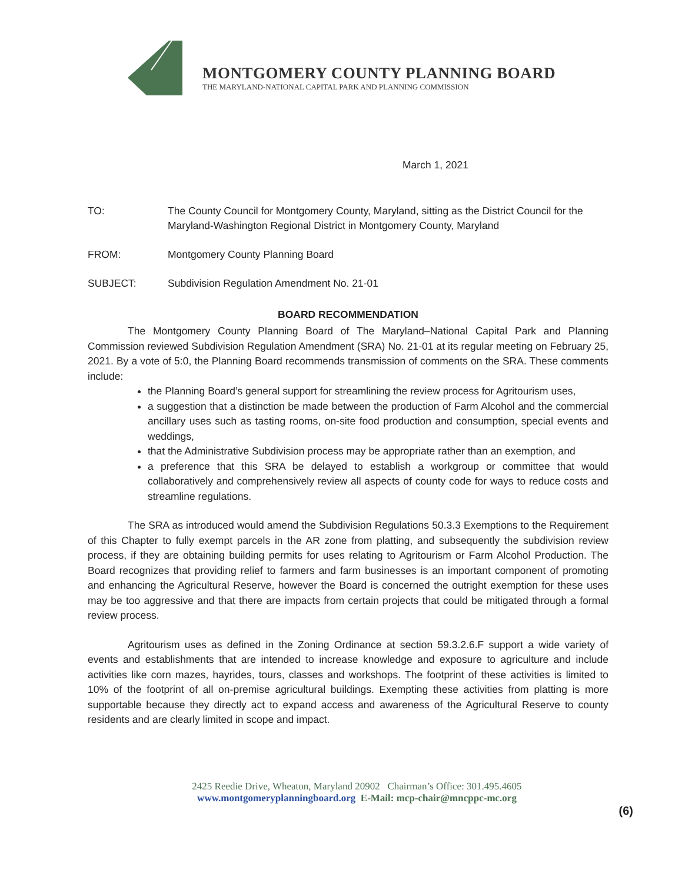MONTGOMERY COUNTY PLANNING BOARD
THE MARYLAND-NATIONAL CAPITAL PARK AND PLANNING COMMISSION
March 1, 2021
TO: The County Council for Montgomery County, Maryland, sitting as the District Council for the Maryland-Washington Regional District in Montgomery County, Maryland
FROM: Montgomery County Planning Board
SUBJECT: Subdivision Regulation Amendment No. 21-01
BOARD RECOMMENDATION
The Montgomery County Planning Board of The Maryland–National Capital Park and Planning Commission reviewed Subdivision Regulation Amendment (SRA) No. 21-01 at its regular meeting on February 25, 2021. By a vote of 5:0, the Planning Board recommends transmission of comments on the SRA. These comments include:
the Planning Board’s general support for streamlining the review process for Agritourism uses,
a suggestion that a distinction be made between the production of Farm Alcohol and the commercial ancillary uses such as tasting rooms, on-site food production and consumption, special events and weddings,
that the Administrative Subdivision process may be appropriate rather than an exemption, and
a preference that this SRA be delayed to establish a workgroup or committee that would collaboratively and comprehensively review all aspects of county code for ways to reduce costs and streamline regulations.
The SRA as introduced would amend the Subdivision Regulations 50.3.3 Exemptions to the Requirement of this Chapter to fully exempt parcels in the AR zone from platting, and subsequently the subdivision review process, if they are obtaining building permits for uses relating to Agritourism or Farm Alcohol Production. The Board recognizes that providing relief to farmers and farm businesses is an important component of promoting and enhancing the Agricultural Reserve, however the Board is concerned the outright exemption for these uses may be too aggressive and that there are impacts from certain projects that could be mitigated through a formal review process.
Agritourism uses as defined in the Zoning Ordinance at section 59.3.2.6.F support a wide variety of events and establishments that are intended to increase knowledge and exposure to agriculture and include activities like corn mazes, hayrides, tours, classes and workshops. The footprint of these activities is limited to 10% of the footprint of all on-premise agricultural buildings. Exempting these activities from platting is more supportable because they directly act to expand access and awareness of the Agricultural Reserve to county residents and are clearly limited in scope and impact.
2425 Reedie Drive, Wheaton, Maryland 20902 Chairman’s Office: 301.495.4605
www.montgomeryplanningboard.org E-Mail: mcp-chair@mncppc-mc.org
(6)